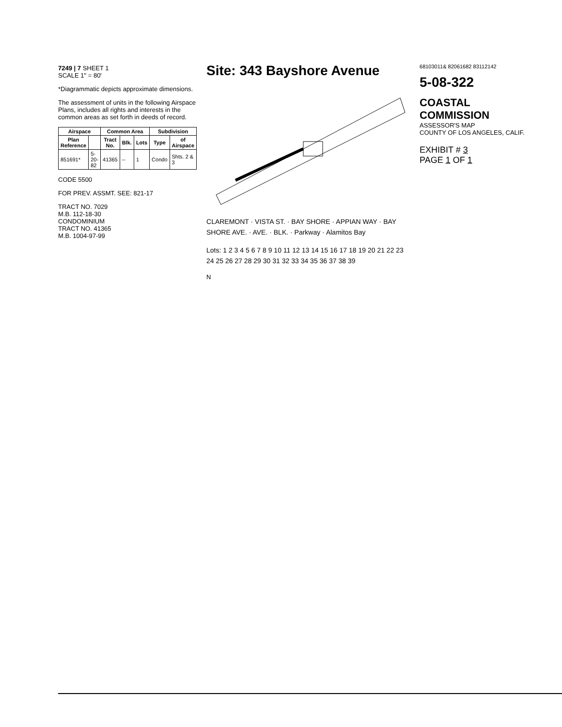7249 | 7 SHEET 1
SCALE 1" = 80'
*Diagrammatic depicts approximate dimensions.
The assessment of units in the following Airspace Plans, includes all rights and interests in the common areas as set forth in deeds of record.
| Airspace | | Common Area | | | Subdivision | |
| --- | --- | --- | --- | --- | --- | --- |
| Plan Reference | | Tract No. | Blk. | Lots | Type | of Airspace |
| 851691* | 5-20-82 | 41365 | -- | 1 | Condo | Shts. 2 & 3 |
CODE 5500
FOR PREV. ASSMT. SEE: 821-17
TRACT NO. 7029
M.B. 112-18-30
CONDOMINIUM
TRACT NO. 41365
M.B. 1004-97-99
Site: 343 Bayshore Avenue
CLAREMONT · VISTA ST. · BAY SHORE · APPIAN WAY · BAY SHORE AVE. · AVE. · BLK. · Parkway · Alamitos Bay
Lots: 1 2 3 4 5 6 7 8 9 10 11 12 13 14 15 16 17 18 19 20 21 22 23 24 25 26 27 28 29 30 31 32 33 34 35 36 37 38 39
N
68103011& 82061682 83112142
5-08-322
COASTAL COMMISSION
ASSESSOR'S MAP
COUNTY OF LOS ANGELES, CALIF.
EXHIBIT # 3
PAGE 1 OF 1